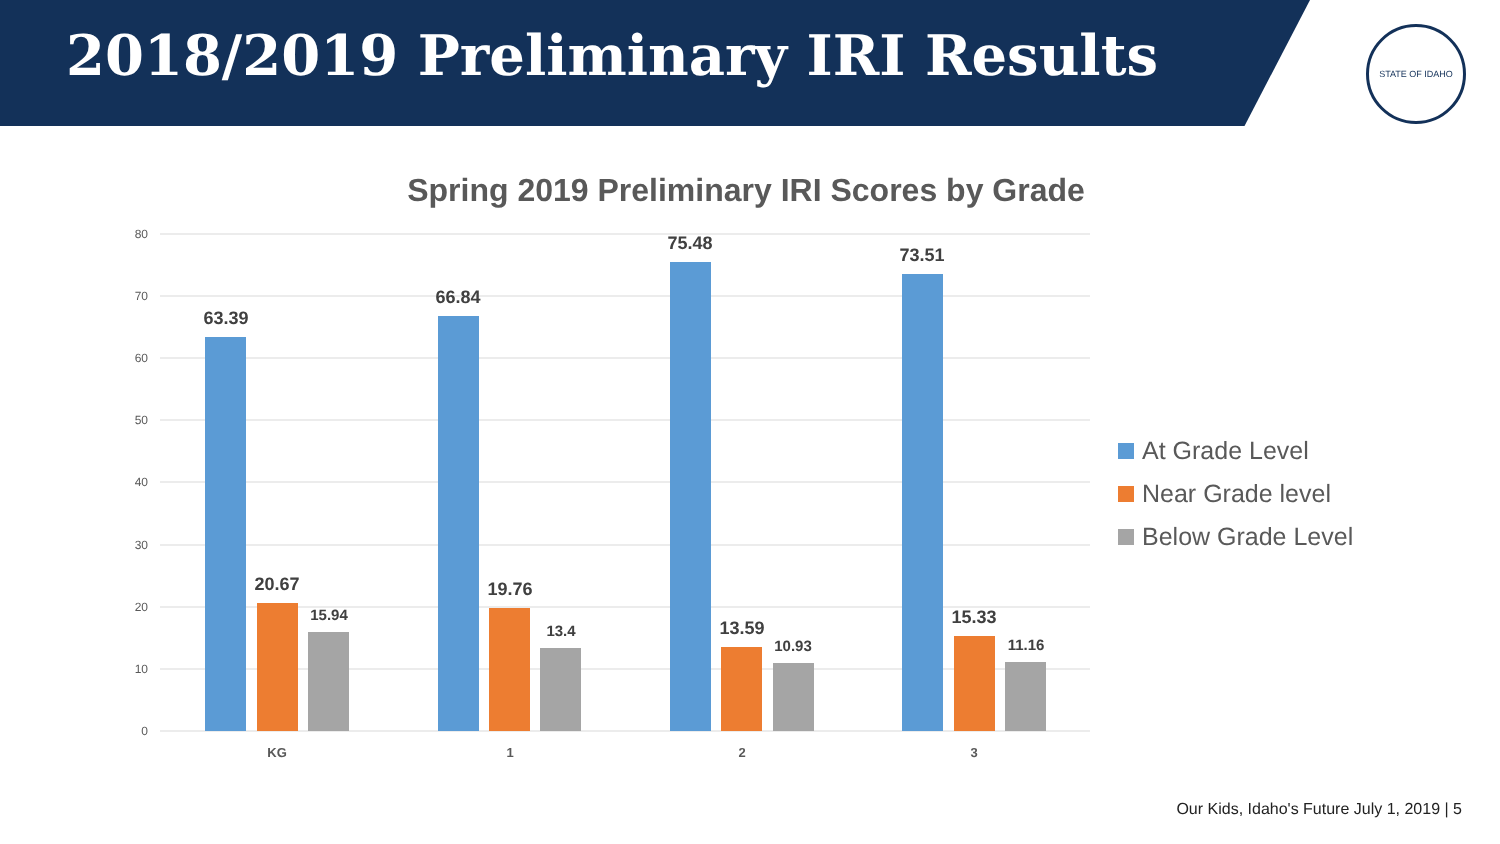2018/2019 Preliminary IRI Results
STATE OF IDAHO
Spring 2019 Preliminary IRI Scores by Grade
80
70
60
50
40
30
20
10
0
63.39
66.84
75.48
73.51
20.67
19.76
13.59
15.33
15.94
13.4
10.93
11.16
KG
1
2
3
At Grade Level
Near Grade level
Below Grade Level
Our Kids, Idaho's Future July 1, 2019 | 5